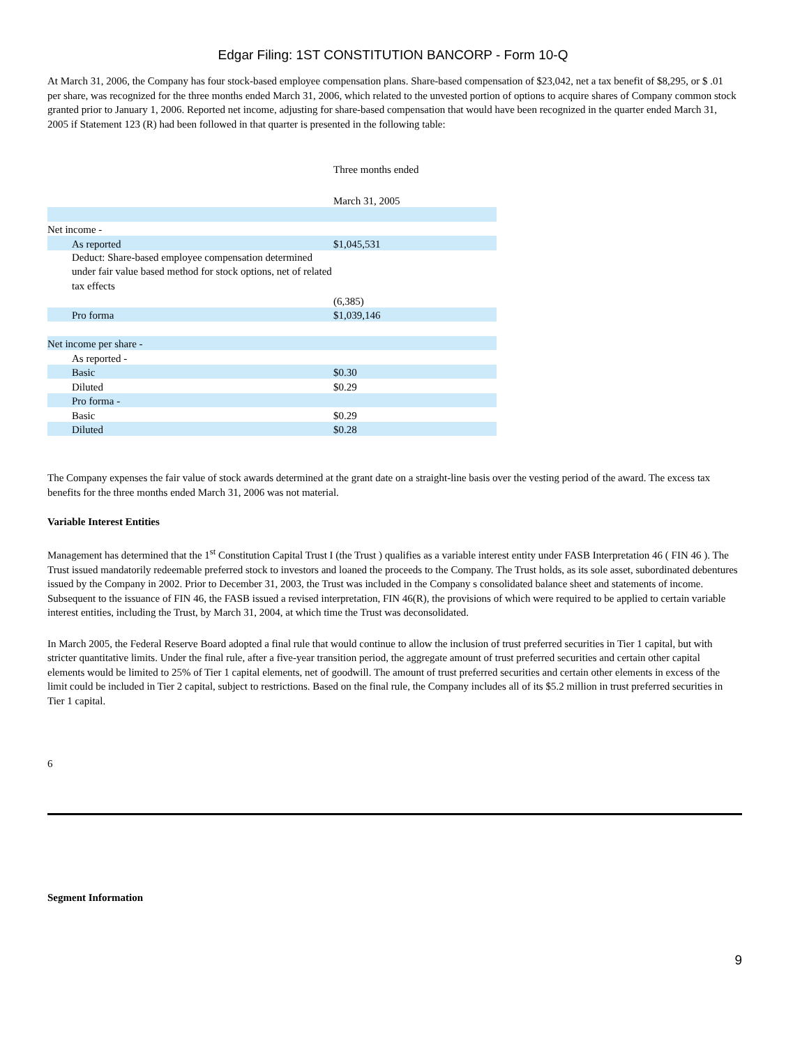Edgar Filing: 1ST CONSTITUTION BANCORP - Form 10-Q
At March 31, 2006, the Company has four stock-based employee compensation plans. Share-based compensation of $23,042, net a tax benefit of $8,295, or $ .01 per share, was recognized for the three months ended March 31, 2006, which related to the unvested portion of options to acquire shares of Company common stock granted prior to January 1, 2006. Reported net income, adjusting for share-based compensation that would have been recognized in the quarter ended March 31, 2005 if Statement 123 (R) had been followed in that quarter is presented in the following table:
| | Three months ended |
| | March 31, 2005 |
| Net income - | |
| As reported | $1,045,531 |
| Deduct: Share-based employee compensation determined under fair value based method for stock options, net of related tax effects | (6,385) |
| Pro forma | $1,039,146 |
| Net income per share - | |
| As reported - | |
| Basic | $0.30 |
| Diluted | $0.29 |
| Pro forma - | |
| Basic | $0.29 |
| Diluted | $0.28 |
The Company expenses the fair value of stock awards determined at the grant date on a straight-line basis over the vesting period of the award. The excess tax benefits for the three months ended March 31, 2006 was not material.
Variable Interest Entities
Management has determined that the 1<sup>st</sup> Constitution Capital Trust I (the Trust ) qualifies as a variable interest entity under FASB Interpretation 46 ( FIN 46 ). The Trust issued mandatorily redeemable preferred stock to investors and loaned the proceeds to the Company. The Trust holds, as its sole asset, subordinated debentures issued by the Company in 2002. Prior to December 31, 2003, the Trust was included in the Company s consolidated balance sheet and statements of income. Subsequent to the issuance of FIN 46, the FASB issued a revised interpretation, FIN 46(R), the provisions of which were required to be applied to certain variable interest entities, including the Trust, by March 31, 2004, at which time the Trust was deconsolidated.
In March 2005, the Federal Reserve Board adopted a final rule that would continue to allow the inclusion of trust preferred securities in Tier 1 capital, but with stricter quantitative limits. Under the final rule, after a five-year transition period, the aggregate amount of trust preferred securities and certain other capital elements would be limited to 25% of Tier 1 capital elements, net of goodwill. The amount of trust preferred securities and certain other elements in excess of the limit could be included in Tier 2 capital, subject to restrictions. Based on the final rule, the Company includes all of its $5.2 million in trust preferred securities in Tier 1 capital.
6
Segment Information
9